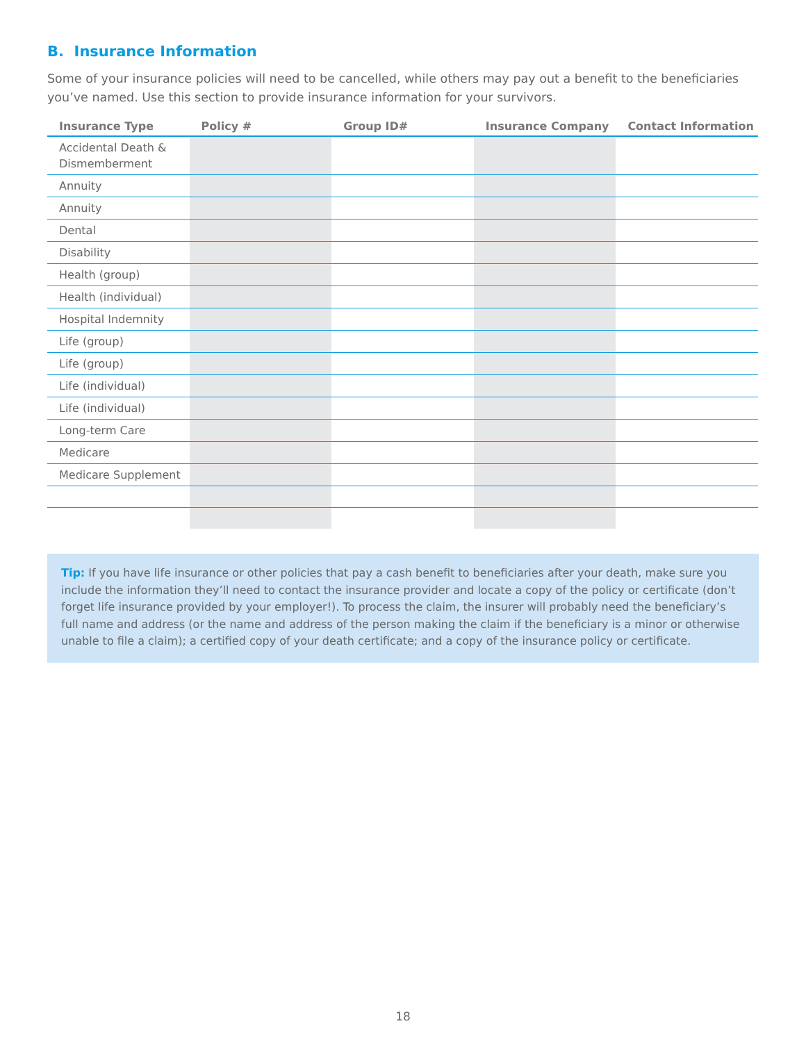B. Insurance Information
Some of your insurance policies will need to be cancelled, while others may pay out a benefit to the beneficiaries you’ve named. Use this section to provide insurance information for your survivors.
| Insurance Type | Policy # | Group ID# | Insurance Company | Contact Information |
| --- | --- | --- | --- | --- |
| Accidental Death & Dismemberment | | | | |
| Annuity | | | | |
| Annuity | | | | |
| Dental | | | | |
| Disability | | | | |
| Health (group) | | | | |
| Health (individual) | | | | |
| Hospital Indemnity | | | | |
| Life (group) | | | | |
| Life (group) | | | | |
| Life (individual) | | | | |
| Life (individual) | | | | |
| Long-term Care | | | | |
| Medicare | | | | |
| Medicare Supplement | | | | |
Tip: If you have life insurance or other policies that pay a cash benefit to beneficiaries after your death, make sure you include the information they’ll need to contact the insurance provider and locate a copy of the policy or certificate (don’t forget life insurance provided by your employer!). To process the claim, the insurer will probably need the beneficiary’s full name and address (or the name and address of the person making the claim if the beneficiary is a minor or otherwise unable to file a claim); a certified copy of your death certificate; and a copy of the insurance policy or certificate.
18